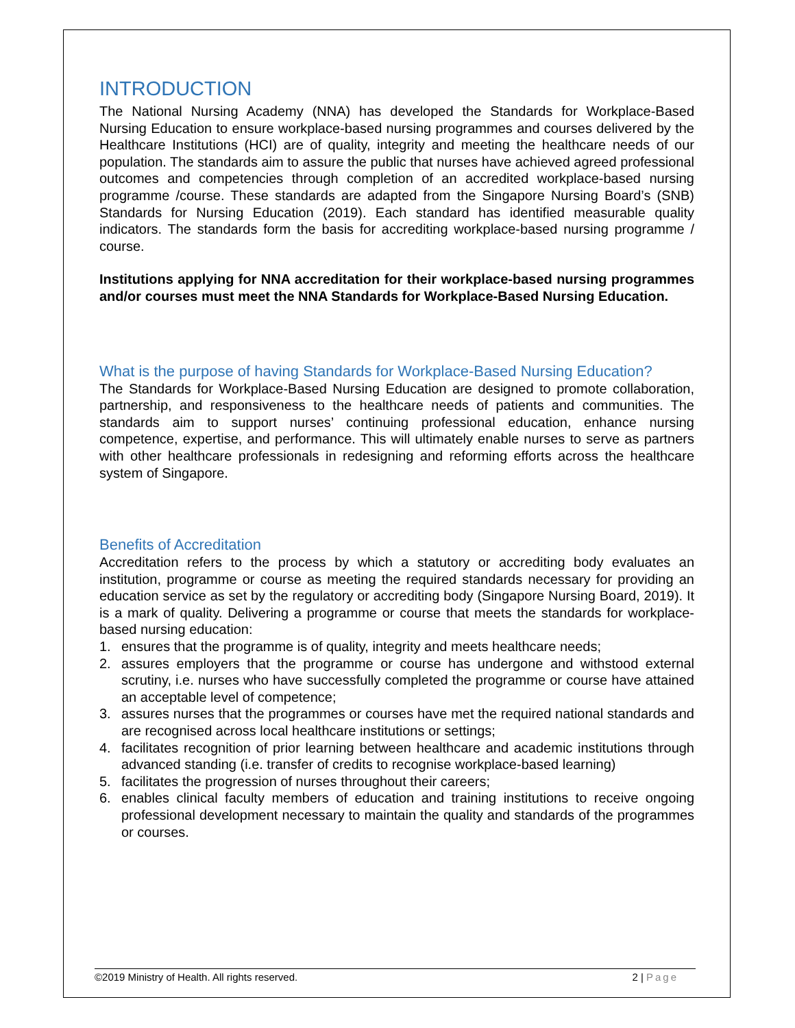INTRODUCTION
The National Nursing Academy (NNA) has developed the Standards for Workplace-Based Nursing Education to ensure workplace-based nursing programmes and courses delivered by the Healthcare Institutions (HCI) are of quality, integrity and meeting the healthcare needs of our population. The standards aim to assure the public that nurses have achieved agreed professional outcomes and competencies through completion of an accredited workplace-based nursing programme /course. These standards are adapted from the Singapore Nursing Board’s (SNB) Standards for Nursing Education (2019). Each standard has identified measurable quality indicators. The standards form the basis for accrediting workplace-based nursing programme / course.
Institutions applying for NNA accreditation for their workplace-based nursing programmes and/or courses must meet the NNA Standards for Workplace-Based Nursing Education.
What is the purpose of having Standards for Workplace-Based Nursing Education?
The Standards for Workplace-Based Nursing Education are designed to promote collaboration, partnership, and responsiveness to the healthcare needs of patients and communities. The standards aim to support nurses’ continuing professional education, enhance nursing competence, expertise, and performance. This will ultimately enable nurses to serve as partners with other healthcare professionals in redesigning and reforming efforts across the healthcare system of Singapore.
Benefits of Accreditation
Accreditation refers to the process by which a statutory or accrediting body evaluates an institution, programme or course as meeting the required standards necessary for providing an education service as set by the regulatory or accrediting body (Singapore Nursing Board, 2019). It is a mark of quality. Delivering a programme or course that meets the standards for workplace-based nursing education:
1. ensures that the programme is of quality, integrity and meets healthcare needs;
2. assures employers that the programme or course has undergone and withstood external scrutiny, i.e. nurses who have successfully completed the programme or course have attained an acceptable level of competence;
3. assures nurses that the programmes or courses have met the required national standards and are recognised across local healthcare institutions or settings;
4. facilitates recognition of prior learning between healthcare and academic institutions through advanced standing (i.e. transfer of credits to recognise workplace-based learning)
5. facilitates the progression of nurses throughout their careers;
6. enables clinical faculty members of education and training institutions to receive ongoing professional development necessary to maintain the quality and standards of the programmes or courses.
©2019 Ministry of Health. All rights reserved. 2 | Page